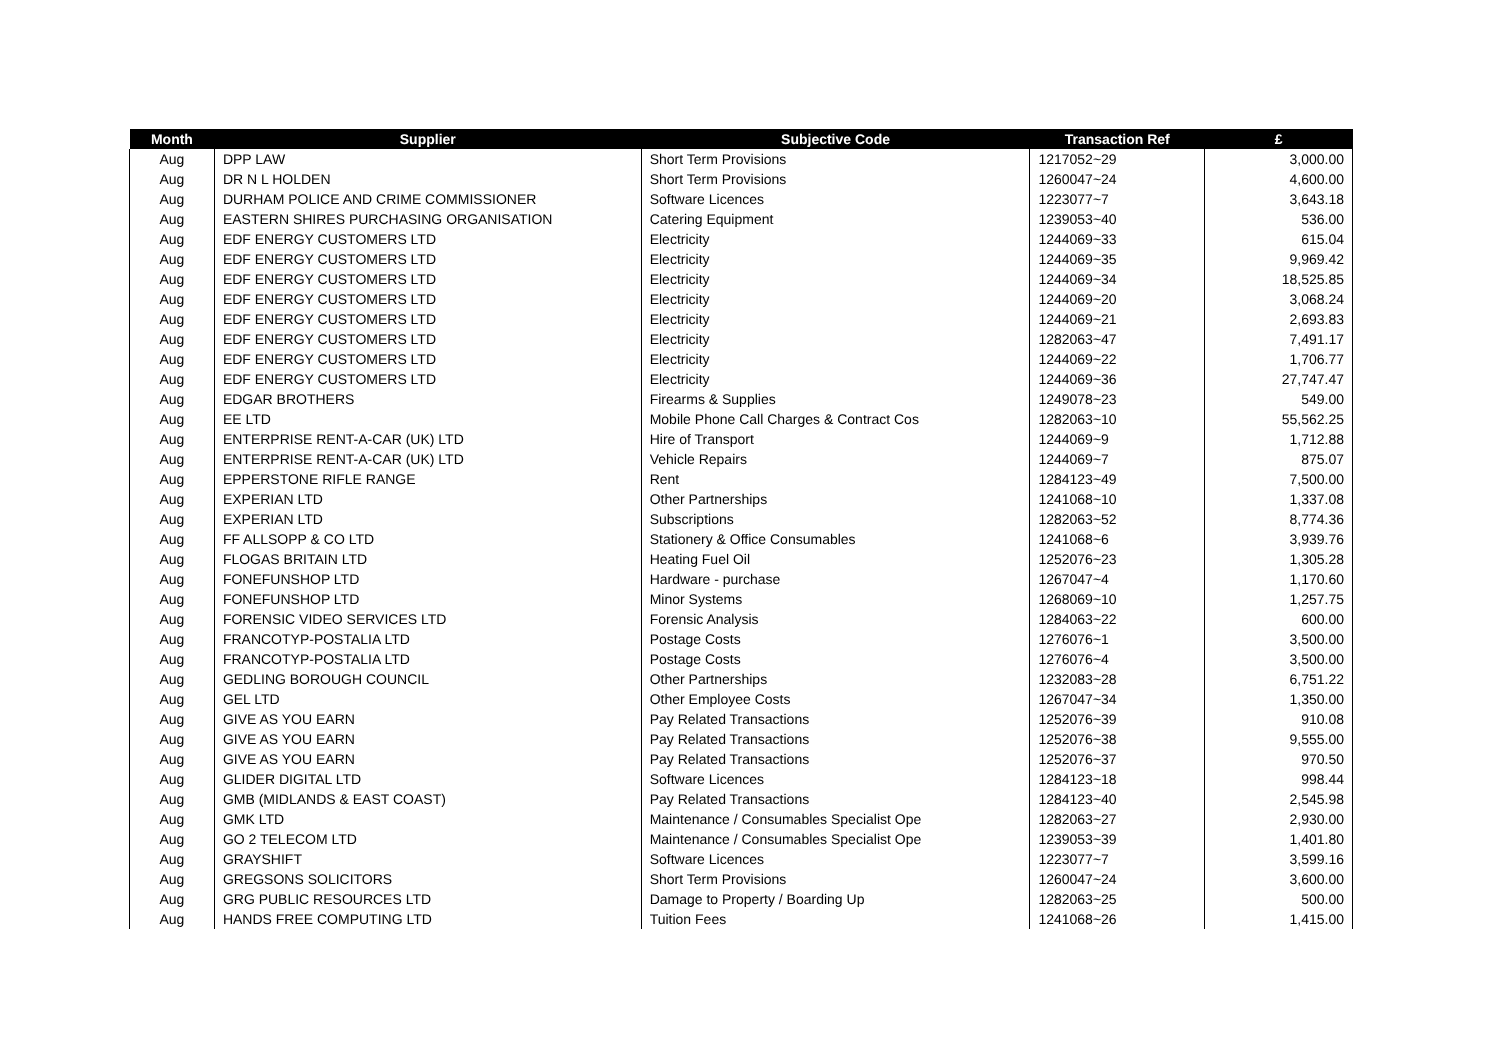| Month | Supplier | Subjective Code | Transaction Ref | £ |
| --- | --- | --- | --- | --- |
| Aug | DPP LAW | Short Term Provisions | 1217052~29 | 3,000.00 |
| Aug | DR N L HOLDEN | Short Term Provisions | 1260047~24 | 4,600.00 |
| Aug | DURHAM POLICE AND CRIME COMMISSIONER | Software Licences | 1223077~7 | 3,643.18 |
| Aug | EASTERN SHIRES PURCHASING ORGANISATION | Catering Equipment | 1239053~40 | 536.00 |
| Aug | EDF ENERGY CUSTOMERS LTD | Electricity | 1244069~33 | 615.04 |
| Aug | EDF ENERGY CUSTOMERS LTD | Electricity | 1244069~35 | 9,969.42 |
| Aug | EDF ENERGY CUSTOMERS LTD | Electricity | 1244069~34 | 18,525.85 |
| Aug | EDF ENERGY CUSTOMERS LTD | Electricity | 1244069~20 | 3,068.24 |
| Aug | EDF ENERGY CUSTOMERS LTD | Electricity | 1244069~21 | 2,693.83 |
| Aug | EDF ENERGY CUSTOMERS LTD | Electricity | 1282063~47 | 7,491.17 |
| Aug | EDF ENERGY CUSTOMERS LTD | Electricity | 1244069~22 | 1,706.77 |
| Aug | EDF ENERGY CUSTOMERS LTD | Electricity | 1244069~36 | 27,747.47 |
| Aug | EDGAR BROTHERS | Firearms & Supplies | 1249078~23 | 549.00 |
| Aug | EE LTD | Mobile Phone Call Charges & Contract Cos | 1282063~10 | 55,562.25 |
| Aug | ENTERPRISE RENT-A-CAR (UK) LTD | Hire of Transport | 1244069~9 | 1,712.88 |
| Aug | ENTERPRISE RENT-A-CAR (UK) LTD | Vehicle Repairs | 1244069~7 | 875.07 |
| Aug | EPPERSTONE RIFLE RANGE | Rent | 1284123~49 | 7,500.00 |
| Aug | EXPERIAN LTD | Other Partnerships | 1241068~10 | 1,337.08 |
| Aug | EXPERIAN LTD | Subscriptions | 1282063~52 | 8,774.36 |
| Aug | FF ALLSOPP & CO LTD | Stationery & Office Consumables | 1241068~6 | 3,939.76 |
| Aug | FLOGAS BRITAIN LTD | Heating Fuel Oil | 1252076~23 | 1,305.28 |
| Aug | FONEFUNSHOP LTD | Hardware - purchase | 1267047~4 | 1,170.60 |
| Aug | FONEFUNSHOP LTD | Minor Systems | 1268069~10 | 1,257.75 |
| Aug | FORENSIC VIDEO SERVICES LTD | Forensic Analysis | 1284063~22 | 600.00 |
| Aug | FRANCOTYP-POSTALIA LTD | Postage Costs | 1276076~1 | 3,500.00 |
| Aug | FRANCOTYP-POSTALIA LTD | Postage Costs | 1276076~4 | 3,500.00 |
| Aug | GEDLING BOROUGH COUNCIL | Other Partnerships | 1232083~28 | 6,751.22 |
| Aug | GEL LTD | Other Employee Costs | 1267047~34 | 1,350.00 |
| Aug | GIVE AS YOU EARN | Pay Related Transactions | 1252076~39 | 910.08 |
| Aug | GIVE AS YOU EARN | Pay Related Transactions | 1252076~38 | 9,555.00 |
| Aug | GIVE AS YOU EARN | Pay Related Transactions | 1252076~37 | 970.50 |
| Aug | GLIDER DIGITAL LTD | Software Licences | 1284123~18 | 998.44 |
| Aug | GMB (MIDLANDS & EAST COAST) | Pay Related Transactions | 1284123~40 | 2,545.98 |
| Aug | GMK LTD | Maintenance / Consumables Specialist Ope | 1282063~27 | 2,930.00 |
| Aug | GO 2 TELECOM LTD | Maintenance / Consumables Specialist Ope | 1239053~39 | 1,401.80 |
| Aug | GRAYSHIFT | Software Licences | 1223077~7 | 3,599.16 |
| Aug | GREGSONS SOLICITORS | Short Term Provisions | 1260047~24 | 3,600.00 |
| Aug | GRG PUBLIC RESOURCES LTD | Damage to Property / Boarding Up | 1282063~25 | 500.00 |
| Aug | HANDS FREE COMPUTING LTD | Tuition Fees | 1241068~26 | 1,415.00 |